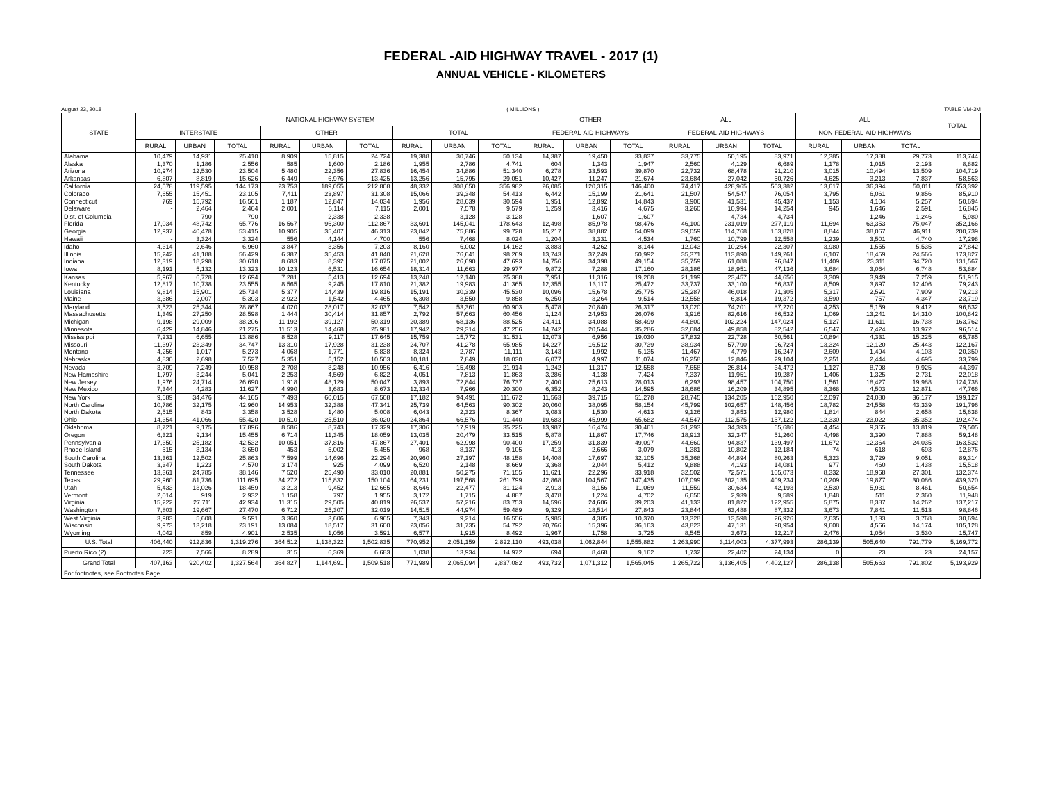FEDERAL -AID HIGHWAY TRAVEL - 2017 (1)
ANNUAL VEHICLE - KILOMETERS
August 23, 2018 ( MILLIONS ) TABLE VM-3M
| STATE | NATIONAL HIGHWAY SYSTEM | | | | | | | | | OTHER | | | ALL | | | ALL | | | TOTAL |
| --- | --- | --- | --- | --- | --- | --- | --- | --- | --- | --- | --- | --- | --- | --- | --- | --- | --- | --- | --- |
| | INTERSTATE | | | OTHER | | | TOTAL | | | FEDERAL-AID HIGHWAYS | | | FEDERAL-AID HIGHWAYS | | | NON-FEDERAL-AID HIGHWAYS | | | |
| | RURAL | URBAN | TOTAL | RURAL | URBAN | TOTAL | RURAL | URBAN | TOTAL | RURAL | URBAN | TOTAL | RURAL | URBAN | TOTAL | RURAL | URBAN | TOTAL | |
| Alabama | 10,479 | 14,931 | 25,410 | 8,909 | 15,815 | 24,724 | 19,388 | 30,746 | 50,134 | 14,387 | 19,450 | 33,837 | 33,775 | 50,195 | 83,971 | 12,385 | 17,388 | 29,773 | 113,744 |
| Alaska | 1,370 | 1,186 | 2,556 | 585 | 1,600 | 2,186 | 1,955 | 2,786 | 4,741 | 604 | 1,343 | 1,947 | 2,560 | 4,129 | 6,689 | 1,178 | 1,015 | 2,193 | 8,882 |
| Arizona | 10,974 | 12,530 | 23,504 | 5,480 | 22,356 | 27,836 | 16,454 | 34,886 | 51,340 | 6,278 | 33,593 | 39,870 | 22,732 | 68,478 | 91,210 | 3,015 | 10,494 | 13,509 | 104,719 |
| Arkansas | 6,807 | 8,819 | 15,626 | 6,449 | 6,976 | 13,425 | 13,256 | 15,795 | 29,051 | 10,427 | 11,247 | 21,674 | 23,684 | 27,042 | 50,726 | 4,625 | 3,213 | 7,837 | 58,563 |
| California | 24,578 | 119,595 | 144,173 | 23,753 | 189,055 | 212,808 | 48,332 | 308,650 | 356,982 | 26,085 | 120,315 | 146,400 | 74,417 | 428,965 | 503,382 | 13,617 | 36,394 | 50,011 | 553,392 |
| Colorado | 7,655 | 15,451 | 23,105 | 7,411 | 23,897 | 31,308 | 15,066 | 39,348 | 54,413 | 6,442 | 15,199 | 21,641 | 21,507 | 54,547 | 76,054 | 3,795 | 6,061 | 9,856 | 85,910 |
| Connecticut | 769 | 15,792 | 16,561 | 1,187 | 12,847 | 14,034 | 1,956 | 28,639 | 30,594 | 1,951 | 12,892 | 14,843 | 3,906 | 41,531 | 45,437 | 1,153 | 4,104 | 5,257 | 50,694 |
| Delaware | - | 2,464 | 2,464 | 2,001 | 5,114 | 7,115 | 2,001 | 7,578 | 9,579 | 1,259 | 3,416 | 4,675 | 3,260 | 10,994 | 14,254 | 945 | 1,646 | 2,591 | 16,845 |
| Dist. of Columbia | - | 790 | 790 | - | 2,338 | 2,338 | - | 3,128 | 3,128 | - | 1,607 | 1,607 | - | 4,734 | 4,734 | - | 1,246 | 1,246 | 5,980 |
| Florida | 17,034 | 48,742 | 65,776 | 16,567 | 96,300 | 112,867 | 33,601 | 145,041 | 178,643 | 12,498 | 85,978 | 98,476 | 46,100 | 231,019 | 277,119 | 11,694 | 63,353 | 75,047 | 352,166 |
| Georgia | 12,937 | 40,478 | 53,415 | 10,905 | 35,407 | 46,313 | 23,842 | 75,886 | 99,728 | 15,217 | 38,882 | 54,099 | 39,059 | 114,768 | 153,828 | 8,844 | 38,067 | 46,911 | 200,739 |
| Hawaii | - | 3,324 | 3,324 | 556 | 4,144 | 4,700 | 556 | 7,468 | 8,024 | 1,204 | 3,331 | 4,534 | 1,760 | 10,799 | 12,558 | 1,239 | 3,501 | 4,740 | 17,298 |
| Idaho | 4,314 | 2,646 | 6,960 | 3,847 | 3,356 | 7,203 | 8,160 | 6,002 | 14,162 | 3,883 | 4,262 | 8,144 | 12,043 | 10,264 | 22,307 | 3,980 | 1,555 | 5,535 | 27,842 |
| Illinois | 15,242 | 41,188 | 56,429 | 6,387 | 35,453 | 41,840 | 21,628 | 76,641 | 98,269 | 13,743 | 37,249 | 50,992 | 35,371 | 113,890 | 149,261 | 6,107 | 18,459 | 24,566 | 173,827 |
| Indiana | 12,319 | 18,298 | 30,618 | 8,683 | 8,392 | 17,075 | 21,002 | 26,690 | 47,693 | 14,756 | 34,398 | 49,154 | 35,759 | 61,088 | 96,847 | 11,409 | 23,311 | 34,720 | 131,567 |
| Iowa | 8,191 | 5,132 | 13,323 | 10,123 | 6,531 | 16,654 | 18,314 | 11,663 | 29,977 | 9,872 | 7,288 | 17,160 | 28,186 | 18,951 | 47,136 | 3,684 | 3,064 | 6,748 | 53,884 |
| Kansas | 5,967 | 6,728 | 12,694 | 7,281 | 5,413 | 12,694 | 13,248 | 12,140 | 25,388 | 7,951 | 11,316 | 19,268 | 21,199 | 23,457 | 44,656 | 3,309 | 3,949 | 7,259 | 51,915 |
| Kentucky | 12,817 | 10,738 | 23,555 | 8,565 | 9,245 | 17,810 | 21,382 | 19,983 | 41,365 | 12,355 | 13,117 | 25,472 | 33,737 | 33,100 | 66,837 | 8,509 | 3,897 | 12,406 | 79,243 |
| Louisiana | 9,814 | 15,901 | 25,714 | 5,377 | 14,439 | 19,816 | 15,191 | 30,339 | 45,530 | 10,096 | 15,678 | 25,775 | 25,287 | 46,018 | 71,305 | 5,317 | 2,591 | 7,909 | 79,213 |
| Maine | 3,386 | 2,007 | 5,393 | 2,922 | 1,542 | 4,465 | 6,308 | 3,550 | 9,858 | 6,250 | 3,264 | 9,514 | 12,558 | 6,814 | 19,372 | 3,590 | 757 | 4,347 | 23,719 |
| Maryland | 3,523 | 25,344 | 28,867 | 4,020 | 28,017 | 32,037 | 7,542 | 53,361 | 60,903 | 5,478 | 20,840 | 26,317 | 13,020 | 74,201 | 87,220 | 4,253 | 5,159 | 9,412 | 96,632 |
| Massachusetts | 1,349 | 27,250 | 28,598 | 1,444 | 30,414 | 31,857 | 2,792 | 57,663 | 60,456 | 1,124 | 24,953 | 26,076 | 3,916 | 82,616 | 86,532 | 1,069 | 13,241 | 14,310 | 100,842 |
| Michigan | 9,198 | 29,009 | 38,206 | 11,192 | 39,127 | 50,319 | 20,389 | 68,136 | 88,525 | 24,411 | 34,088 | 58,499 | 44,800 | 102,224 | 147,024 | 5,127 | 11,611 | 16,738 | 163,762 |
| Minnesota | 6,429 | 14,846 | 21,275 | 11,513 | 14,468 | 25,981 | 17,942 | 29,314 | 47,256 | 14,742 | 20,544 | 35,286 | 32,684 | 49,858 | 82,542 | 6,547 | 7,424 | 13,972 | 96,514 |
| Mississippi | 7,231 | 6,655 | 13,886 | 8,528 | 9,117 | 17,645 | 15,759 | 15,772 | 31,531 | 12,073 | 6,956 | 19,030 | 27,832 | 22,728 | 50,561 | 10,894 | 4,331 | 15,225 | 65,785 |
| Missouri | 11,397 | 23,349 | 34,747 | 13,310 | 17,928 | 31,238 | 24,707 | 41,278 | 65,985 | 14,227 | 16,512 | 30,739 | 38,934 | 57,790 | 96,724 | 13,324 | 12,120 | 25,443 | 122,167 |
| Montana | 4,256 | 1,017 | 5,273 | 4,068 | 1,771 | 5,838 | 8,324 | 2,787 | 11,111 | 3,143 | 1,992 | 5,135 | 11,467 | 4,779 | 16,247 | 2,609 | 1,494 | 4,103 | 20,350 |
| Nebraska | 4,830 | 2,698 | 7,527 | 5,351 | 5,152 | 10,503 | 10,181 | 7,849 | 18,030 | 6,077 | 4,997 | 11,074 | 16,258 | 12,846 | 29,104 | 2,251 | 2,444 | 4,695 | 33,799 |
| Nevada | 3,709 | 7,249 | 10,958 | 2,708 | 8,248 | 10,956 | 6,416 | 15,498 | 21,914 | 1,242 | 11,317 | 12,558 | 7,658 | 26,814 | 34,472 | 1,127 | 8,798 | 9,925 | 44,397 |
| New Hampshire | 1,797 | 3,244 | 5,041 | 2,253 | 4,569 | 6,822 | 4,051 | 7,813 | 11,863 | 3,286 | 4,138 | 7,424 | 7,337 | 11,951 | 19,287 | 1,406 | 1,325 | 2,731 | 22,018 |
| New Jersey | 1,976 | 24,714 | 26,690 | 1,918 | 48,129 | 50,047 | 3,893 | 72,844 | 76,737 | 2,400 | 25,613 | 28,013 | 6,293 | 98,457 | 104,750 | 1,561 | 18,427 | 19,988 | 124,738 |
| New Mexico | 7,344 | 4,283 | 11,627 | 4,990 | 3,683 | 8,673 | 12,334 | 7,966 | 20,300 | 6,352 | 8,243 | 14,595 | 18,686 | 16,209 | 34,895 | 8,368 | 4,503 | 12,871 | 47,766 |
| New York | 9,689 | 34,476 | 44,165 | 7,493 | 60,015 | 67,508 | 17,182 | 94,491 | 111,672 | 11,563 | 39,715 | 51,278 | 28,745 | 134,205 | 162,950 | 12,097 | 24,080 | 36,177 | 199,127 |
| North Carolina | 10,786 | 32,175 | 42,960 | 14,953 | 32,388 | 47,341 | 25,739 | 64,563 | 90,302 | 20,060 | 38,095 | 58,154 | 45,799 | 102,657 | 148,456 | 18,782 | 24,558 | 43,339 | 191,796 |
| North Dakota | 2,515 | 843 | 3,358 | 3,528 | 1,480 | 5,008 | 6,043 | 2,323 | 8,367 | 3,083 | 1,530 | 4,613 | 9,126 | 3,853 | 12,980 | 1,814 | 844 | 2,658 | 15,638 |
| Ohio | 14,354 | 41,066 | 55,420 | 10,510 | 25,510 | 36,020 | 24,864 | 66,576 | 91,440 | 19,683 | 45,999 | 65,682 | 44,547 | 112,575 | 157,122 | 12,330 | 23,022 | 35,352 | 192,474 |
| Oklahoma | 8,721 | 9,175 | 17,896 | 8,586 | 8,743 | 17,329 | 17,306 | 17,919 | 35,225 | 13,987 | 16,474 | 30,461 | 31,293 | 34,393 | 65,686 | 4,454 | 9,365 | 13,819 | 79,505 |
| Oregon | 6,321 | 9,134 | 15,455 | 6,714 | 11,345 | 18,059 | 13,035 | 20,479 | 33,515 | 5,878 | 11,867 | 17,746 | 18,913 | 32,347 | 51,260 | 4,498 | 3,390 | 7,888 | 59,148 |
| Pennsylvania | 17,350 | 25,182 | 42,532 | 10,051 | 37,816 | 47,867 | 27,401 | 62,998 | 90,400 | 17,259 | 31,839 | 49,097 | 44,660 | 94,837 | 139,497 | 11,672 | 12,364 | 24,035 | 163,532 |
| Rhode Island | 515 | 3,134 | 3,650 | 453 | 5,002 | 5,455 | 968 | 8,137 | 9,105 | 413 | 2,666 | 3,079 | 1,381 | 10,802 | 12,184 | 74 | 618 | 693 | 12,876 |
| South Carolina | 13,361 | 12,502 | 25,863 | 7,599 | 14,696 | 22,294 | 20,960 | 27,197 | 48,158 | 14,408 | 17,697 | 32,105 | 35,368 | 44,894 | 80,263 | 5,323 | 3,729 | 9,051 | 89,314 |
| South Dakota | 3,347 | 1,223 | 4,570 | 3,174 | 925 | 4,099 | 6,520 | 2,148 | 8,669 | 3,368 | 2,044 | 5,412 | 9,888 | 4,193 | 14,081 | 977 | 460 | 1,438 | 15,518 |
| Tennessee | 13,361 | 24,785 | 38,146 | 7,520 | 25,490 | 33,010 | 20,881 | 50,275 | 71,155 | 11,621 | 22,296 | 33,918 | 32,502 | 72,571 | 105,073 | 8,332 | 18,968 | 27,301 | 132,374 |
| Texas | 29,960 | 81,736 | 111,695 | 34,272 | 115,832 | 150,104 | 64,231 | 197,568 | 261,799 | 42,868 | 104,567 | 147,435 | 107,099 | 302,135 | 409,234 | 10,209 | 19,877 | 30,086 | 439,320 |
| Utah | 5,433 | 13,026 | 18,459 | 3,213 | 9,452 | 12,665 | 8,646 | 22,477 | 31,124 | 2,913 | 8,156 | 11,069 | 11,559 | 30,634 | 42,193 | 2,530 | 5,931 | 8,461 | 50,654 |
| Vermont | 2,014 | 919 | 2,932 | 1,158 | 797 | 1,955 | 3,172 | 1,715 | 4,887 | 3,478 | 1,224 | 4,702 | 6,650 | 2,939 | 9,589 | 1,848 | 511 | 2,360 | 11,948 |
| Virginia | 15,222 | 27,711 | 42,934 | 11,315 | 29,505 | 40,819 | 26,537 | 57,216 | 83,753 | 14,596 | 24,606 | 39,203 | 41,133 | 81,822 | 122,955 | 5,875 | 8,387 | 14,262 | 137,217 |
| Washington | 7,803 | 19,667 | 27,470 | 6,712 | 25,307 | 32,019 | 14,515 | 44,974 | 59,489 | 9,329 | 18,514 | 27,843 | 23,844 | 63,488 | 87,332 | 3,673 | 7,841 | 11,513 | 98,846 |
| West Virginia | 3,983 | 5,608 | 9,591 | 3,360 | 3,606 | 6,965 | 7,343 | 9,214 | 16,556 | 5,985 | 4,385 | 10,370 | 13,328 | 13,598 | 26,926 | 2,635 | 1,133 | 3,768 | 30,694 |
| Wisconsin | 9,973 | 13,218 | 23,191 | 13,084 | 18,517 | 31,600 | 23,056 | 31,735 | 54,792 | 20,766 | 15,396 | 36,163 | 43,823 | 47,131 | 90,954 | 9,608 | 4,566 | 14,174 | 105,128 |
| Wyoming | 4,042 | 859 | 4,901 | 2,535 | 1,056 | 3,591 | 6,577 | 1,915 | 8,492 | 1,967 | 1,758 | 3,725 | 8,545 | 3,673 | 12,217 | 2,476 | 1,054 | 3,530 | 15,747 |
| U.S. Total | 406,440 | 912,836 | 1,319,276 | 364,512 | 1,138,322 | 1,502,835 | 770,952 | 2,051,159 | 2,822,110 | 493,038 | 1,062,844 | 1,555,882 | 1,263,990 | 3,114,003 | 4,377,993 | 286,139 | 505,640 | 791,779 | 5,169,772 |
| Puerto Rico (2) | 723 | 7,566 | 8,289 | 315 | 6,369 | 6,683 | 1,038 | 13,934 | 14,972 | 694 | 8,468 | 9,162 | 1,732 | 22,402 | 24,134 | 0 | 23 | 23 | 24,157 |
| Grand Total | 407,163 | 920,402 | 1,327,564 | 364,827 | 1,144,691 | 1,509,518 | 771,989 | 2,065,094 | 2,837,082 | 493,732 | 1,071,312 | 1,565,045 | 1,265,722 | 3,136,405 | 4,402,127 | 286,138 | 505,663 | 791,802 | 5,193,929 |
| For footnotes, see Footnotes Page. | | | | | | | | | | | | | | | | | | | |